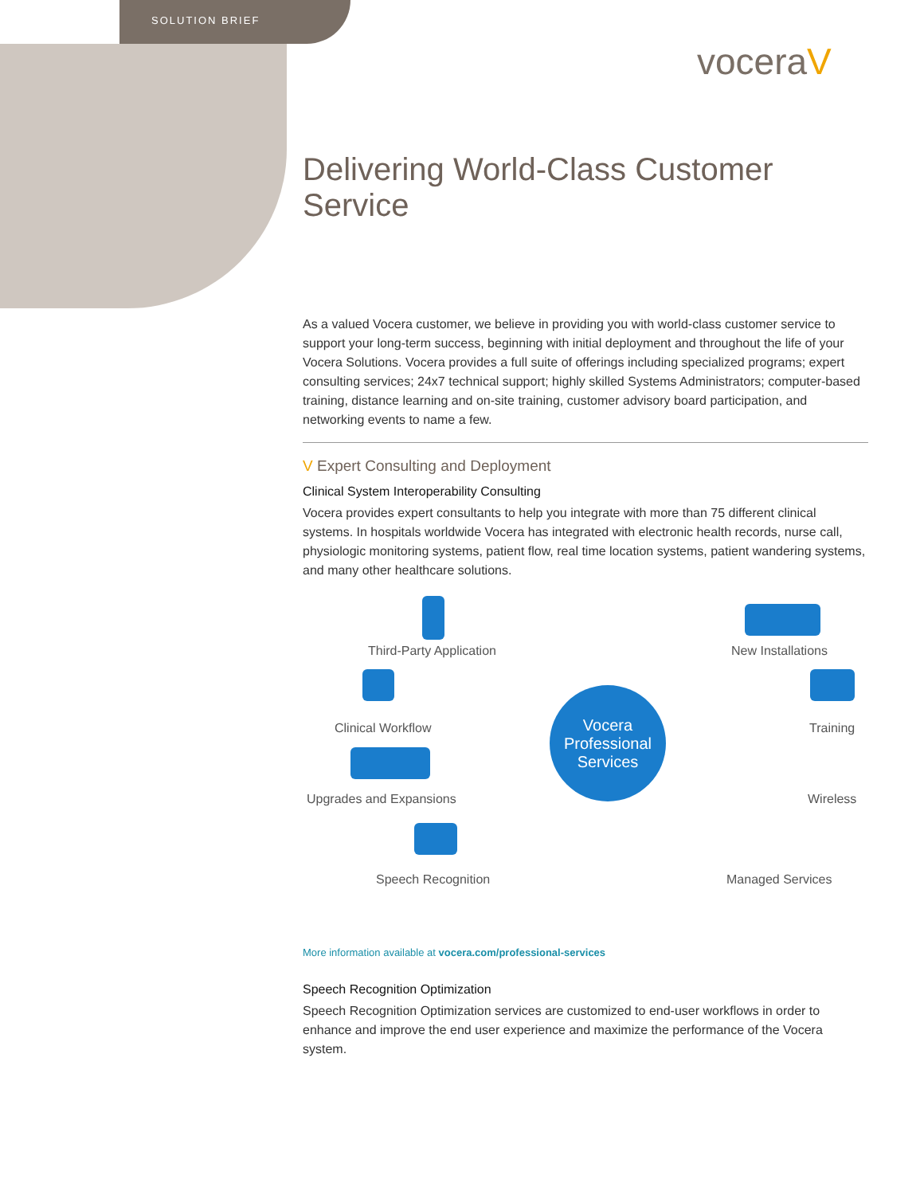SOLUTION BRIEF
voceraV
Delivering World-Class Customer Service
As a valued Vocera customer, we believe in providing you with world-class customer service to support your long-term success, beginning with initial deployment and throughout the life of your Vocera Solutions. Vocera provides a full suite of offerings including specialized programs; expert consulting services; 24x7 technical support; highly skilled Systems Administrators; computer-based training, distance learning and on-site training, customer advisory board participation, and networking events to name a few.
V Expert Consulting and Deployment
Clinical System Interoperability Consulting
Vocera provides expert consultants to help you integrate with more than 75 different clinical systems. In hospitals worldwide Vocera has integrated with electronic health records, nurse call, physiologic monitoring systems, patient flow, real time location systems, patient wandering systems, and many other healthcare solutions.
Third-Party Application
Clinical Workflow
Upgrades and Expansions
Speech Recognition
Vocera
Professional
Services
New Installations
Training
Wireless
Managed Services
More information available at vocera.com/professional-services
Speech Recognition Optimization
Speech Recognition Optimization services are customized to end-user workflows in order to enhance and improve the end user experience and maximize the performance of the Vocera system.